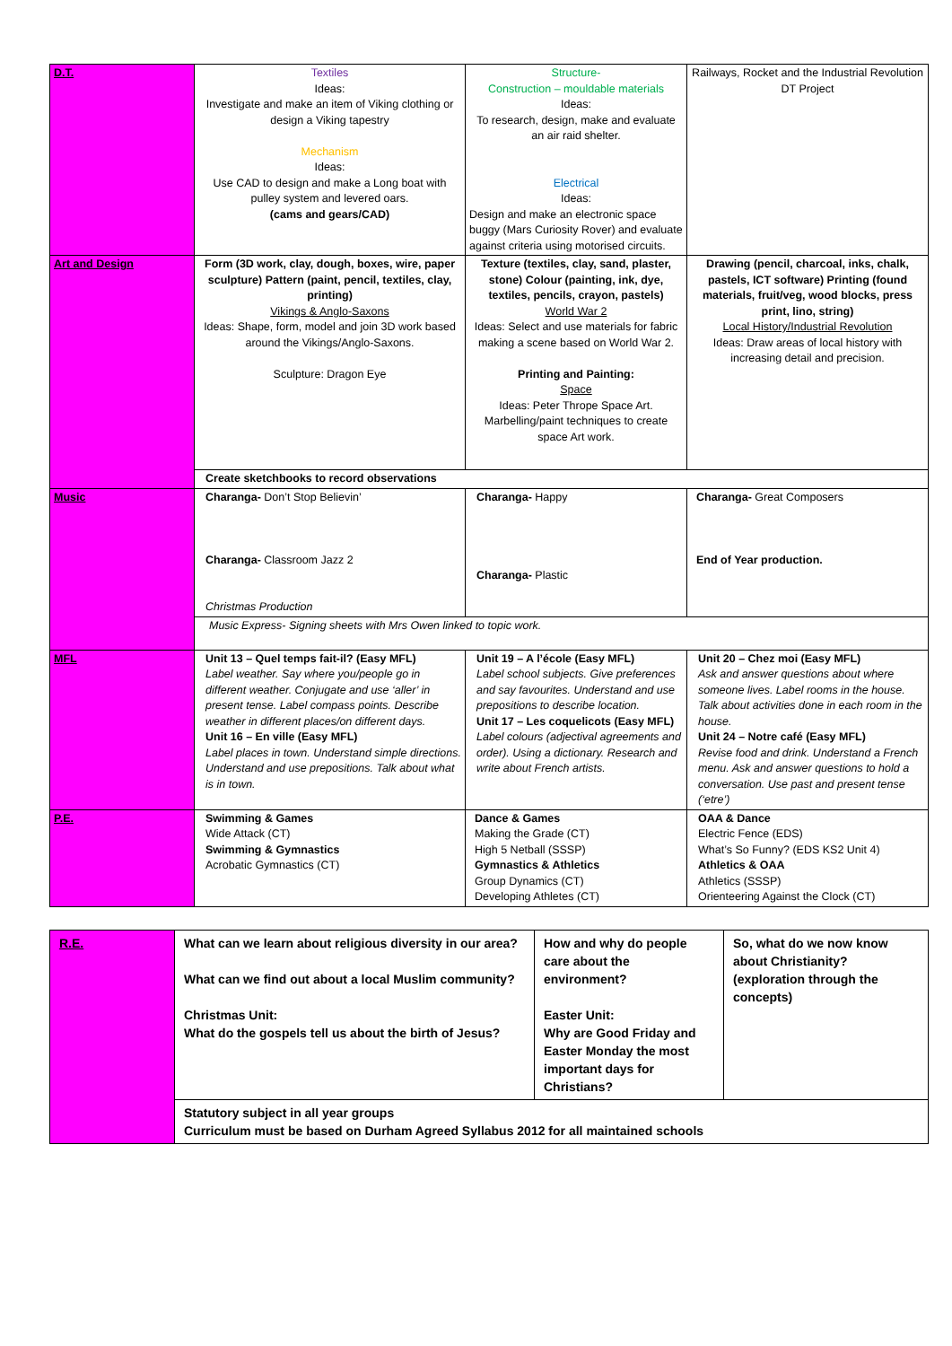| D.T. | Textiles Ideas: Investigate and make an item of Viking clothing or design a Viking tapestry Mechanism Ideas: Use CAD to design and make a Long boat with pulley system and levered oars. (cams and gears/CAD) | Structure- Construction – mouldable materials Ideas: To research, design, make and evaluate an air raid shelter. Electrical Ideas: Design and make an electronic space buggy (Mars Curiosity Rover) and evaluate against criteria using motorised circuits. | Railways, Rocket and the Industrial Revolution DT Project |
| Art and Design | Form (3D work, clay, dough, boxes, wire, paper sculpture) Pattern (paint, pencil, textiles, clay, printing) Vikings & Anglo-Saxons Ideas: Shape, form, model and join 3D work based around the Vikings/Anglo-Saxons. Sculpture: Dragon Eye | Texture (textiles, clay, sand, plaster, stone) Colour (painting, ink, dye, textiles, pencils, crayon, pastels) World War 2 Ideas: Select and use materials for fabric making a scene based on World War 2. Printing and Painting: Space Ideas: Peter Thrope Space Art. Marbelling/paint techniques to create space Art work. | Drawing (pencil, charcoal, inks, chalk, pastels, ICT software) Printing (found materials, fruit/veg, wood blocks, press print, lino, string) Local History/Industrial Revolution Ideas: Draw areas of local history with increasing detail and precision. |
| | Create sketchbooks to record observations | | |
| Music | Charanga- Don’t Stop Believin’ Charanga- Classroom Jazz 2 Christmas Production | Charanga- Happy Charanga- Plastic | Charanga- Great Composers End of Year production. |
| | Music Express- Signing sheets with Mrs Owen linked to topic work. | | |
| MFL | Unit 13 – Quel temps fait-il? (Easy MFL) Label weather. Say where you/people go in different weather. Conjugate and use ‘aller’ in present tense. Label compass points. Describe weather in different places/on different days. Unit 16 – En ville (Easy MFL) Label places in town. Understand simple directions. Understand and use prepositions. Talk about what is in town. | Unit 19 – A l’école (Easy MFL) Label school subjects. Give preferences and say favourites. Understand and use prepositions to describe location. Unit 17 – Les coquelicots (Easy MFL) Label colours (adjectival agreements and order). Using a dictionary. Research and write about French artists. | Unit 20 – Chez moi (Easy MFL) Ask and answer questions about where someone lives. Label rooms in the house. Talk about activities done in each room in the house. Unit 24 – Notre café (Easy MFL) Revise food and drink. Understand a French menu. Ask and answer questions to hold a conversation. Use past and present tense (‘etre’) |
| P.E. | Swimming & Games Wide Attack (CT) Swimming & Gymnastics Acrobatic Gymnastics (CT) | Dance & Games Making the Grade (CT) High 5 Netball (SSSP) Gymnastics & Athletics Group Dynamics (CT) Developing Athletes (CT) | OAA & Dance Electric Fence (EDS) What’s So Funny? (EDS KS2 Unit 4) Athletics & OAA Athletics (SSSP) Orienteering Against the Clock (CT) |
| R.E. | What can we learn about religious diversity in our area? What can we find out about a local Muslim community? Christmas Unit: What do the gospels tell us about the birth of Jesus? | How and why do people care about the environment? Easter Unit: Why are Good Friday and Easter Monday the most important days for Christians? | So, what do we now know about Christianity? (exploration through the concepts) |
| | Statutory subject in all year groups Curriculum must be based on Durham Agreed Syllabus 2012 for all maintained schools | | |